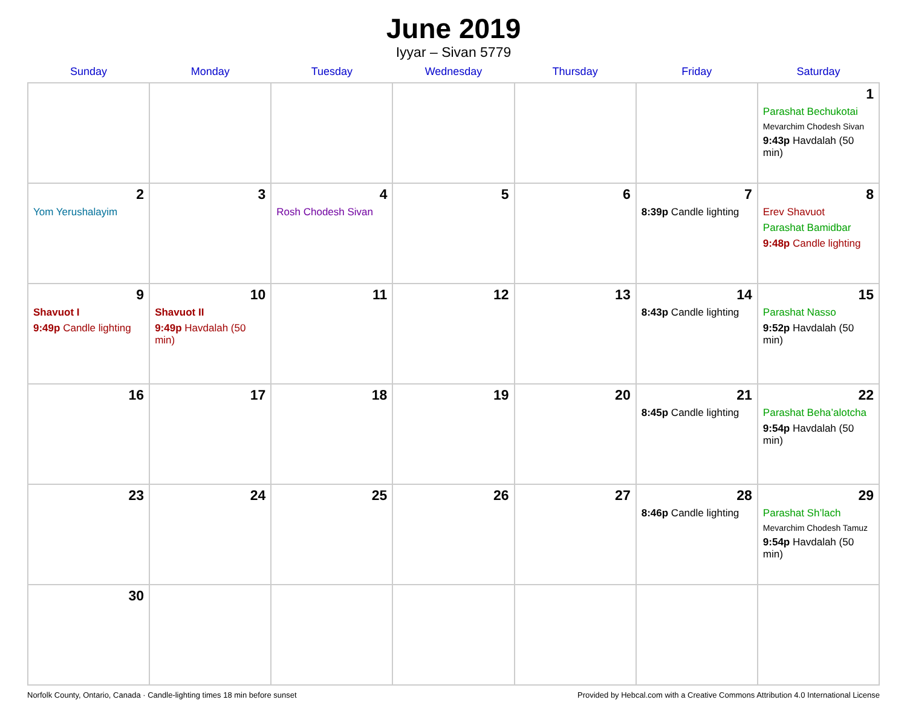June 2019
Iyyar – Sivan 5779
| Sunday | Monday | Tuesday | Wednesday | Thursday | Friday | Saturday |
| --- | --- | --- | --- | --- | --- | --- |
| | | | | | | 1 Parashat Bechukotai Mevarchim Chodesh Sivan 9:43p Havdalah (50 min) |
| 2 Yom Yerushalayim | 3 | 4 Rosh Chodesh Sivan | 5 | 6 | 7 8:39p Candle lighting | 8 Erev Shavuot Parashat Bamidbar 9:48p Candle lighting |
| 9 Shavuot I 9:49p Candle lighting | 10 Shavuot II 9:49p Havdalah (50 min) | 11 | 12 | 13 | 14 8:43p Candle lighting | 15 Parashat Nasso 9:52p Havdalah (50 min) |
| 16 | 17 | 18 | 19 | 20 | 21 8:45p Candle lighting | 22 Parashat Beha’alotcha 9:54p Havdalah (50 min) |
| 23 | 24 | 25 | 26 | 27 | 28 8:46p Candle lighting | 29 Parashat Sh’lach Mevarchim Chodesh Tamuz 9:54p Havdalah (50 min) |
| 30 | | | | | | |
Norfolk County, Ontario, Canada · Candle-lighting times 18 min before sunset Provided by Hebcal.com with a Creative Commons Attribution 4.0 International License